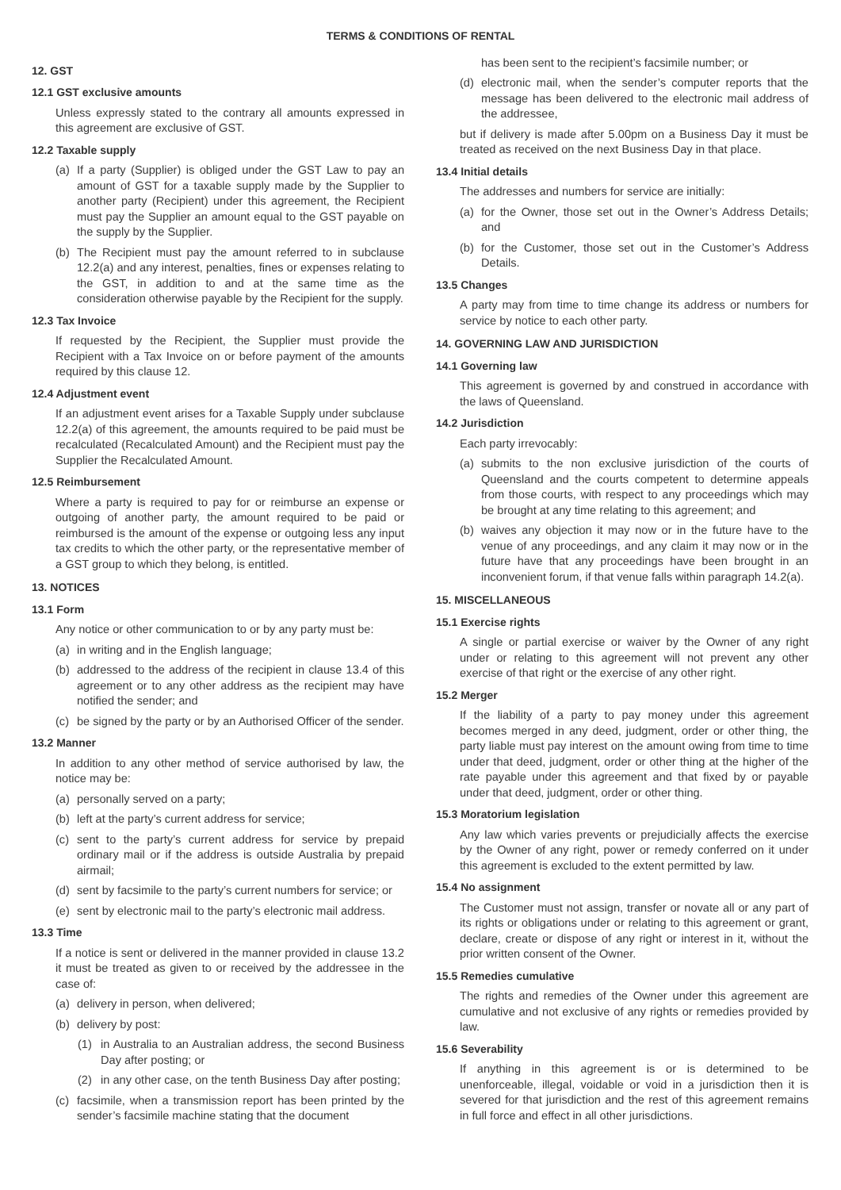TERMS & CONDITIONS OF RENTAL
12. GST
12.1 GST exclusive amounts
Unless expressly stated to the contrary all amounts expressed in this agreement are exclusive of GST.
12.2 Taxable supply
(a) If a party (Supplier) is obliged under the GST Law to pay an amount of GST for a taxable supply made by the Supplier to another party (Recipient) under this agreement, the Recipient must pay the Supplier an amount equal to the GST payable on the supply by the Supplier.
(b) The Recipient must pay the amount referred to in subclause 12.2(a) and any interest, penalties, fines or expenses relating to the GST, in addition to and at the same time as the consideration otherwise payable by the Recipient for the supply.
12.3 Tax Invoice
If requested by the Recipient, the Supplier must provide the Recipient with a Tax Invoice on or before payment of the amounts required by this clause 12.
12.4 Adjustment event
If an adjustment event arises for a Taxable Supply under subclause 12.2(a) of this agreement, the amounts required to be paid must be recalculated (Recalculated Amount) and the Recipient must pay the Supplier the Recalculated Amount.
12.5 Reimbursement
Where a party is required to pay for or reimburse an expense or outgoing of another party, the amount required to be paid or reimbursed is the amount of the expense or outgoing less any input tax credits to which the other party, or the representative member of a GST group to which they belong, is entitled.
13. NOTICES
13.1 Form
Any notice or other communication to or by any party must be:
(a) in writing and in the English language;
(b) addressed to the address of the recipient in clause 13.4 of this agreement or to any other address as the recipient may have notified the sender; and
(c) be signed by the party or by an Authorised Officer of the sender.
13.2 Manner
In addition to any other method of service authorised by law, the notice may be:
(a) personally served on a party;
(b) left at the party’s current address for service;
(c) sent to the party’s current address for service by prepaid ordinary mail or if the address is outside Australia by prepaid airmail;
(d) sent by facsimile to the party’s current numbers for service; or
(e) sent by electronic mail to the party’s electronic mail address.
13.3 Time
If a notice is sent or delivered in the manner provided in clause 13.2 it must be treated as given to or received by the addressee in the case of:
(a) delivery in person, when delivered;
(b) delivery by post:
(1) in Australia to an Australian address, the second Business Day after posting; or
(2) in any other case, on the tenth Business Day after posting;
(c) facsimile, when a transmission report has been printed by the sender’s facsimile machine stating that the document
has been sent to the recipient’s facsimile number; or
(d) electronic mail, when the sender’s computer reports that the message has been delivered to the electronic mail address of the addressee,
but if delivery is made after 5.00pm on a Business Day it must be treated as received on the next Business Day in that place.
13.4 Initial details
The addresses and numbers for service are initially:
(a) for the Owner, those set out in the Owner’s Address Details; and
(b) for the Customer, those set out in the Customer’s Address Details.
13.5 Changes
A party may from time to time change its address or numbers for service by notice to each other party.
14. GOVERNING LAW AND JURISDICTION
14.1 Governing law
This agreement is governed by and construed in accordance with the laws of Queensland.
14.2 Jurisdiction
Each party irrevocably:
(a) submits to the non exclusive jurisdiction of the courts of Queensland and the courts competent to determine appeals from those courts, with respect to any proceedings which may be brought at any time relating to this agreement; and
(b) waives any objection it may now or in the future have to the venue of any proceedings, and any claim it may now or in the future have that any proceedings have been brought in an inconvenient forum, if that venue falls within paragraph 14.2(a).
15. MISCELLANEOUS
15.1 Exercise rights
A single or partial exercise or waiver by the Owner of any right under or relating to this agreement will not prevent any other exercise of that right or the exercise of any other right.
15.2 Merger
If the liability of a party to pay money under this agreement becomes merged in any deed, judgment, order or other thing, the party liable must pay interest on the amount owing from time to time under that deed, judgment, order or other thing at the higher of the rate payable under this agreement and that fixed by or payable under that deed, judgment, order or other thing.
15.3 Moratorium legislation
Any law which varies prevents or prejudicially affects the exercise by the Owner of any right, power or remedy conferred on it under this agreement is excluded to the extent permitted by law.
15.4 No assignment
The Customer must not assign, transfer or novate all or any part of its rights or obligations under or relating to this agreement or grant, declare, create or dispose of any right or interest in it, without the prior written consent of the Owner.
15.5 Remedies cumulative
The rights and remedies of the Owner under this agreement are cumulative and not exclusive of any rights or remedies provided by law.
15.6 Severability
If anything in this agreement is or is determined to be unenforceable, illegal, voidable or void in a jurisdiction then it is severed for that jurisdiction and the rest of this agreement remains in full force and effect in all other jurisdictions.